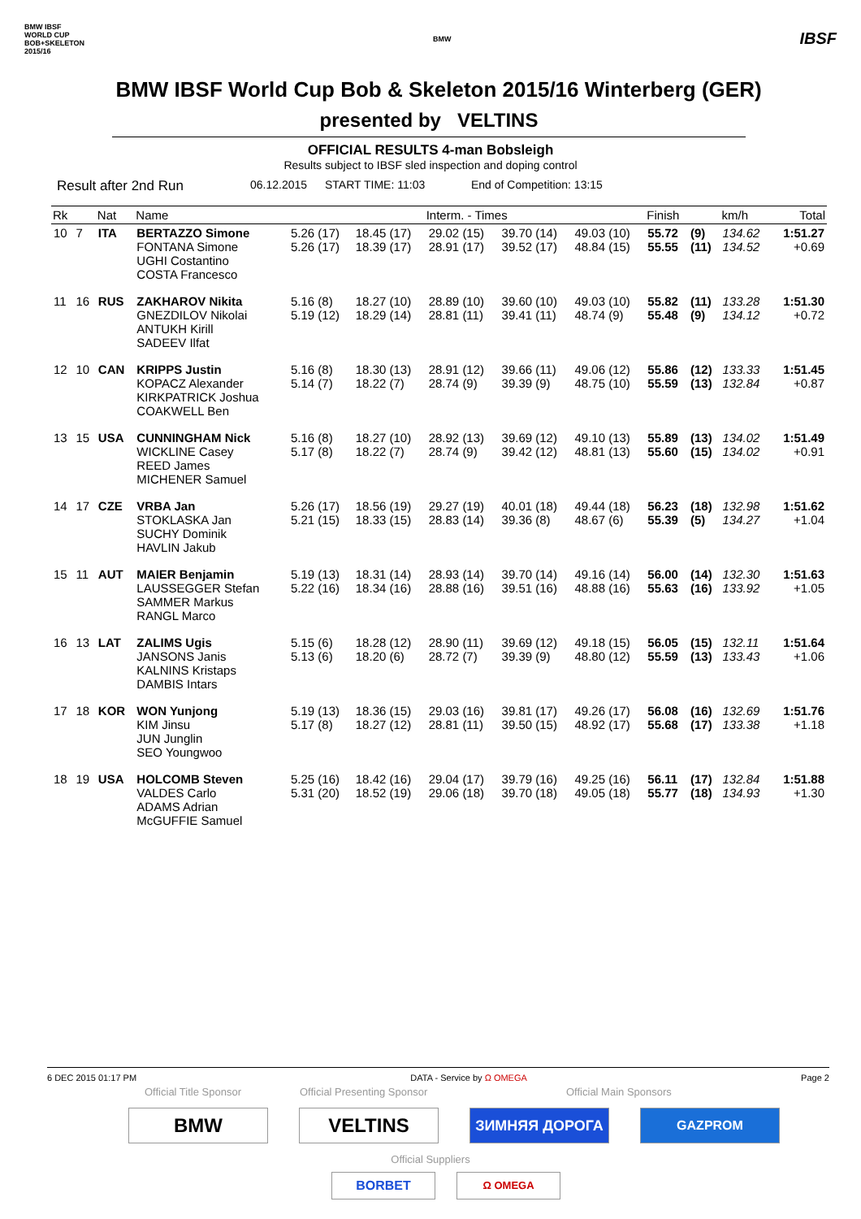BMW IBSF
WORLD CUP
BOB+SKELETON
2015/16
BMW
IBSF
BMW IBSF World Cup Bob & Skeleton 2015/16 Winterberg (GER)
presented by VELTINS
OFFICIAL RESULTS 4-man Bobsleigh
Results subject to IBSF sled inspection and doping control
Result after 2nd Run 06.12.2015 START TIME: 11:03 End of Competition: 13:15
| Rk | | Nat | Name | Interm. - Times | | | | | Finish | | km/h | Total |
| --- | --- | --- | --- | --- | --- | --- | --- | --- | --- | --- | --- | --- |
| 10 | 7 | ITA | BERTAZZO Simone FONTANA Simone UGHI Costantino COSTA Francesco | 5.26 (17) 5.26 (17) | 18.45 (17) 18.39 (17) | 29.02 (15) 28.91 (17) | 39.70 (14) 39.52 (17) | 49.03 (10) 48.84 (15) | 55.72 55.55 | (9) (11) | 134.62 134.52 | 1:51.27 +0.69 |
| 11 | 16 | RUS | ZAKHAROV Nikita GNEZDILOV Nikolai ANTUKH Kirill SADEEV Ilfat | 5.16 (8) 5.19 (12) | 18.27 (10) 18.29 (14) | 28.89 (10) 28.81 (11) | 39.60 (10) 39.41 (11) | 49.03 (10) 48.74 (9) | 55.82 55.48 | (11) (9) | 133.28 134.12 | 1:51.30 +0.72 |
| 12 | 10 | CAN | KRIPPS Justin KOPACZ Alexander KIRKPATRICK Joshua COAKWELL Ben | 5.16 (8) 5.14 (7) | 18.30 (13) 18.22 (7) | 28.91 (12) 28.74 (9) | 39.66 (11) 39.39 (9) | 49.06 (12) 48.75 (10) | 55.86 55.59 | (12) (13) | 133.33 132.84 | 1:51.45 +0.87 |
| 13 | 15 | USA | CUNNINGHAM Nick WICKLINE Casey REED James MICHENER Samuel | 5.16 (8) 5.17 (8) | 18.27 (10) 18.22 (7) | 28.92 (13) 28.74 (9) | 39.69 (12) 39.42 (12) | 49.10 (13) 48.81 (13) | 55.89 55.60 | (13) (15) | 134.02 134.02 | 1:51.49 +0.91 |
| 14 | 17 | CZE | VRBA Jan STOKLASKA Jan SUCHY Dominik HAVLIN Jakub | 5.26 (17) 5.21 (15) | 18.56 (19) 18.33 (15) | 29.27 (19) 28.83 (14) | 40.01 (18) 39.36 (8) | 49.44 (18) 48.67 (6) | 56.23 55.39 | (18) (5) | 132.98 134.27 | 1:51.62 +1.04 |
| 15 | 11 | AUT | MAIER Benjamin LAUSSEGGER Stefan SAMMER Markus RANGL Marco | 5.19 (13) 5.22 (16) | 18.31 (14) 18.34 (16) | 28.93 (14) 28.88 (16) | 39.70 (14) 39.51 (16) | 49.16 (14) 48.88 (16) | 56.00 55.63 | (14) (16) | 132.30 133.92 | 1:51.63 +1.05 |
| 16 | 13 | LAT | ZALIMS Ugis JANSONS Janis KALNINS Kristaps DAMBIS Intars | 5.15 (6) 5.13 (6) | 18.28 (12) 18.20 (6) | 28.90 (11) 28.72 (7) | 39.69 (12) 39.39 (9) | 49.18 (15) 48.80 (12) | 56.05 55.59 | (15) (13) | 132.11 133.43 | 1:51.64 +1.06 |
| 17 | 18 | KOR | WON Yunjong KIM Jinsu JUN Junglin SEO Youngwoo | 5.19 (13) 5.17 (8) | 18.36 (15) 18.27 (12) | 29.03 (16) 28.81 (11) | 39.81 (17) 39.50 (15) | 49.26 (17) 48.92 (17) | 56.08 55.68 | (16) (17) | 132.69 133.38 | 1:51.76 +1.18 |
| 18 | 19 | USA | HOLCOMB Steven VALDES Carlo ADAMS Adrian McGUFFIE Samuel | 5.25 (16) 5.31 (20) | 18.42 (16) 18.52 (19) | 29.04 (17) 29.06 (18) | 39.79 (16) 39.70 (18) | 49.25 (16) 49.05 (18) | 56.11 55.77 | (17) (18) | 132.84 134.93 | 1:51.88 +1.30 |
6 DEC 2015 01:17 PM DATA - Service by Ω OMEGA Page 2
Official Title Sponsor Official Presenting Sponsor Official Main Sponsors
BMW VELTINS ЗИМНЯЯ ДОРОГА GAZPROM
Official Suppliers
BORBET Ω OMEGA